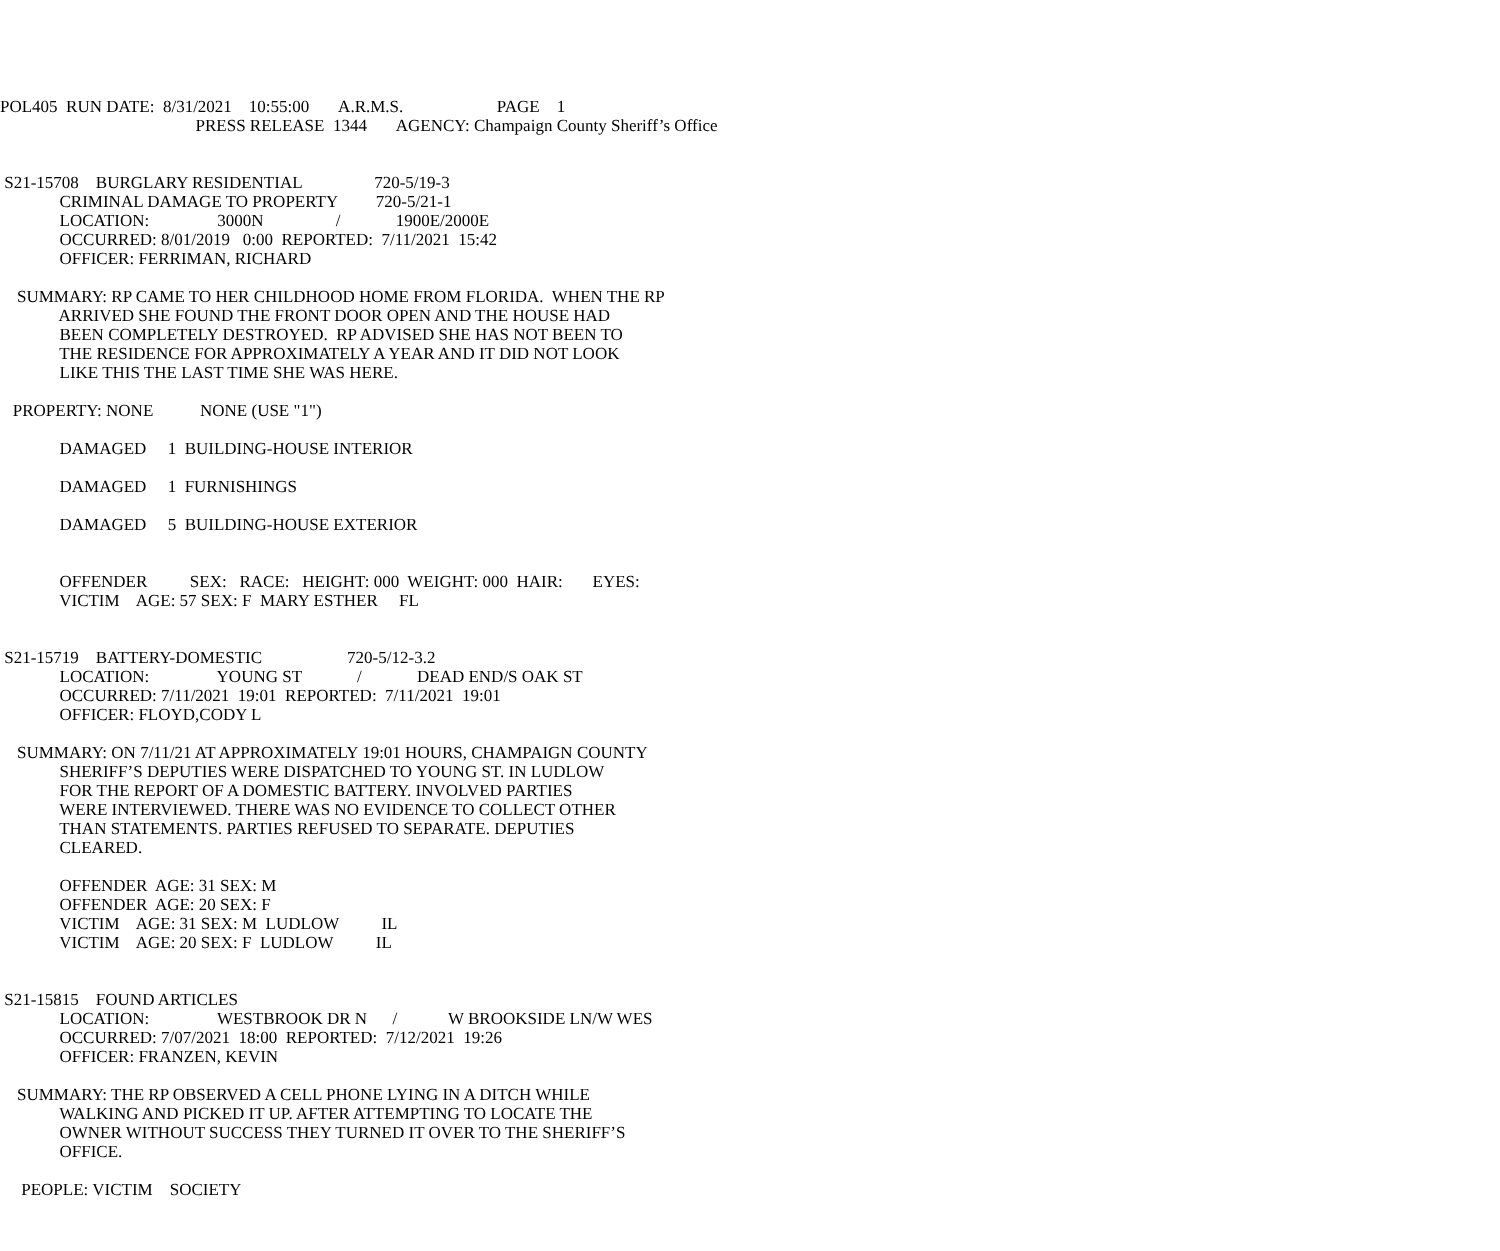POL405 RUN DATE: 8/31/2021 10:55:00 A.R.M.S. PAGE 1
PRESS RELEASE 1344 AGENCY: Champaign County Sheriff’s Office
S21-15708 BURGLARY RESIDENTIAL 720-5/19-3
CRIMINAL DAMAGE TO PROPERTY 720-5/21-1
LOCATION: 3000N / 1900E/2000E
OCCURRED: 8/01/2019 0:00 REPORTED: 7/11/2021 15:42
OFFICER: FERRIMAN, RICHARD
SUMMARY: RP CAME TO HER CHILDHOOD HOME FROM FLORIDA. WHEN THE RP
ARRIVED SHE FOUND THE FRONT DOOR OPEN AND THE HOUSE HAD
BEEN COMPLETELY DESTROYED. RP ADVISED SHE HAS NOT BEEN TO
THE RESIDENCE FOR APPROXIMATELY A YEAR AND IT DID NOT LOOK
LIKE THIS THE LAST TIME SHE WAS HERE.
PROPERTY: NONE NONE (USE "1")
DAMAGED 1 BUILDING-HOUSE INTERIOR
DAMAGED 1 FURNISHINGS
DAMAGED 5 BUILDING-HOUSE EXTERIOR
OFFENDER SEX: RACE: HEIGHT: 000 WEIGHT: 000 HAIR: EYES:
VICTIM AGE: 57 SEX: F MARY ESTHER FL
S21-15719 BATTERY-DOMESTIC 720-5/12-3.2
LOCATION: YOUNG ST / DEAD END/S OAK ST
OCCURRED: 7/11/2021 19:01 REPORTED: 7/11/2021 19:01
OFFICER: FLOYD,CODY L
SUMMARY: ON 7/11/21 AT APPROXIMATELY 19:01 HOURS, CHAMPAIGN COUNTY
SHERIFF’S DEPUTIES WERE DISPATCHED TO YOUNG ST. IN LUDLOW
FOR THE REPORT OF A DOMESTIC BATTERY. INVOLVED PARTIES
WERE INTERVIEWED. THERE WAS NO EVIDENCE TO COLLECT OTHER
THAN STATEMENTS. PARTIES REFUSED TO SEPARATE. DEPUTIES
CLEARED.
OFFENDER AGE: 31 SEX: M
OFFENDER AGE: 20 SEX: F
VICTIM AGE: 31 SEX: M LUDLOW IL
VICTIM AGE: 20 SEX: F LUDLOW IL
S21-15815 FOUND ARTICLES
LOCATION: WESTBROOK DR N / W BROOKSIDE LN/W WES
OCCURRED: 7/07/2021 18:00 REPORTED: 7/12/2021 19:26
OFFICER: FRANZEN, KEVIN
SUMMARY: THE RP OBSERVED A CELL PHONE LYING IN A DITCH WHILE
WALKING AND PICKED IT UP. AFTER ATTEMPTING TO LOCATE THE
OWNER WITHOUT SUCCESS THEY TURNED IT OVER TO THE SHERIFF’S
OFFICE.
PEOPLE: VICTIM SOCIETY